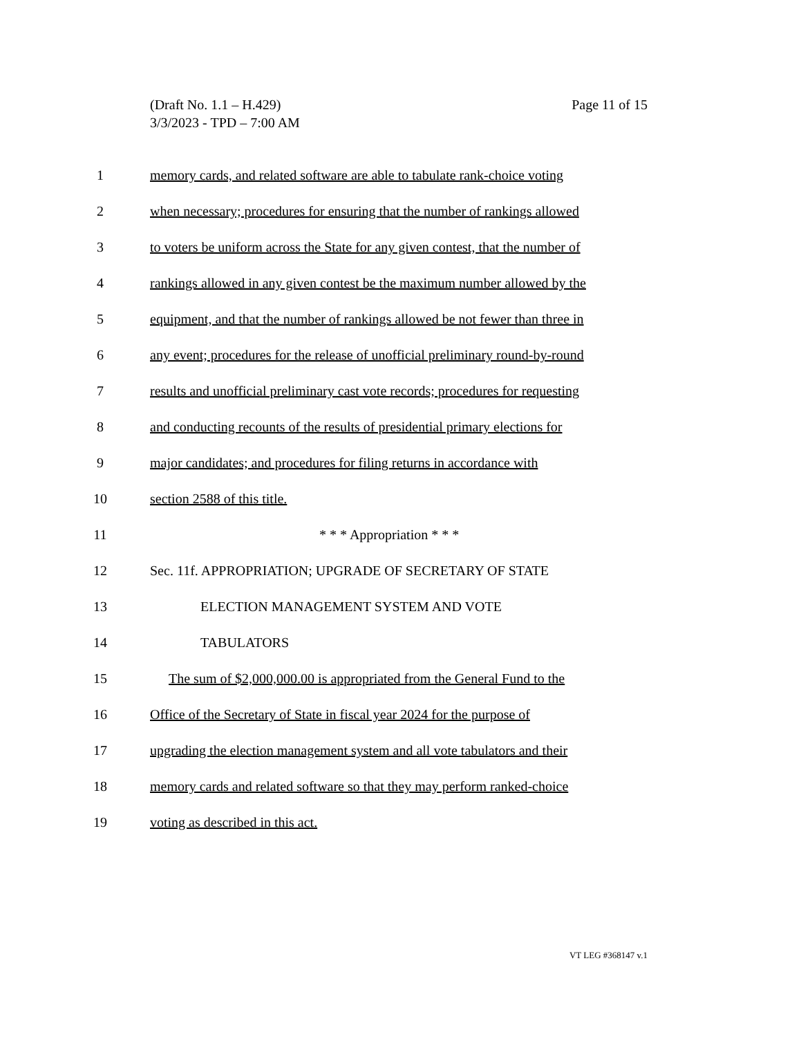Page 11 of 15 (Draft No. 1.1 – H.429)
3/3/2023 - TPD – 7:00 AM
1 memory cards, and related software are able to tabulate rank-choice voting
2 when necessary; procedures for ensuring that the number of rankings allowed
3 to voters be uniform across the State for any given contest, that the number of
4 rankings allowed in any given contest be the maximum number allowed by the
5 equipment, and that the number of rankings allowed be not fewer than three in
6 any event; procedures for the release of unofficial preliminary round-by-round
7 results and unofficial preliminary cast vote records; procedures for requesting
8 and conducting recounts of the results of presidential primary elections for
9 major candidates; and procedures for filing returns in accordance with
10 section 2588 of this title.
11 * * * Appropriation * * *
12 Sec. 11f. APPROPRIATION; UPGRADE OF SECRETARY OF STATE
13 ELECTION MANAGEMENT SYSTEM AND VOTE
14 TABULATORS
15 The sum of $2,000,000.00 is appropriated from the General Fund to the
16 Office of the Secretary of State in fiscal year 2024 for the purpose of
17 upgrading the election management system and all vote tabulators and their
18 memory cards and related software so that they may perform ranked-choice
19 voting as described in this act.
VT LEG #368147 v.1